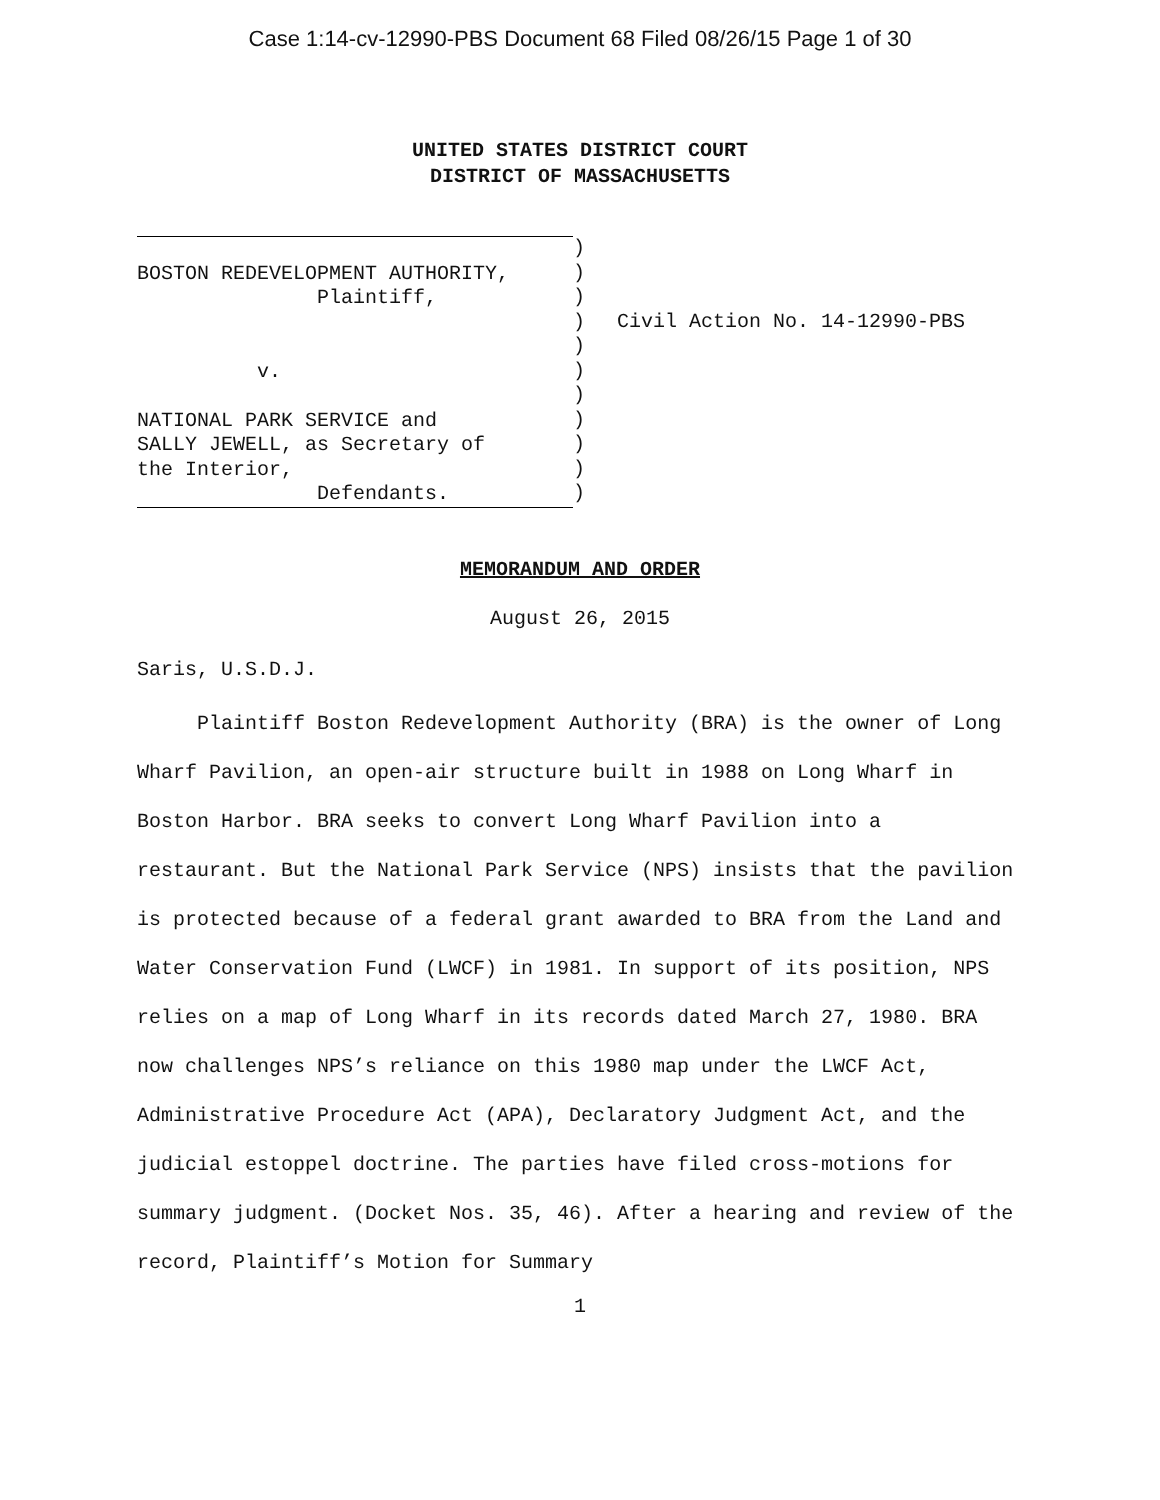Case 1:14-cv-12990-PBS Document 68 Filed 08/26/15 Page 1 of 30
UNITED STATES DISTRICT COURT
DISTRICT OF MASSACHUSETTS
BOSTON REDEVELOPMENT AUTHORITY, Plaintiff, v. NATIONAL PARK SERVICE and SALLY JEWELL, as Secretary of the Interior, Defendants.
) ) ) ) ) ) ) ) ) ) )
Civil Action No. 14-12990-PBS
MEMORANDUM AND ORDER
August 26, 2015
Saris, U.S.D.J.
Plaintiff Boston Redevelopment Authority (BRA) is the owner of Long Wharf Pavilion, an open-air structure built in 1988 on Long Wharf in Boston Harbor. BRA seeks to convert Long Wharf Pavilion into a restaurant. But the National Park Service (NPS) insists that the pavilion is protected because of a federal grant awarded to BRA from the Land and Water Conservation Fund (LWCF) in 1981. In support of its position, NPS relies on a map of Long Wharf in its records dated March 27, 1980. BRA now challenges NPS’s reliance on this 1980 map under the LWCF Act, Administrative Procedure Act (APA), Declaratory Judgment Act, and the judicial estoppel doctrine. The parties have filed cross-motions for summary judgment. (Docket Nos. 35, 46). After a hearing and review of the record, Plaintiff’s Motion for Summary
1